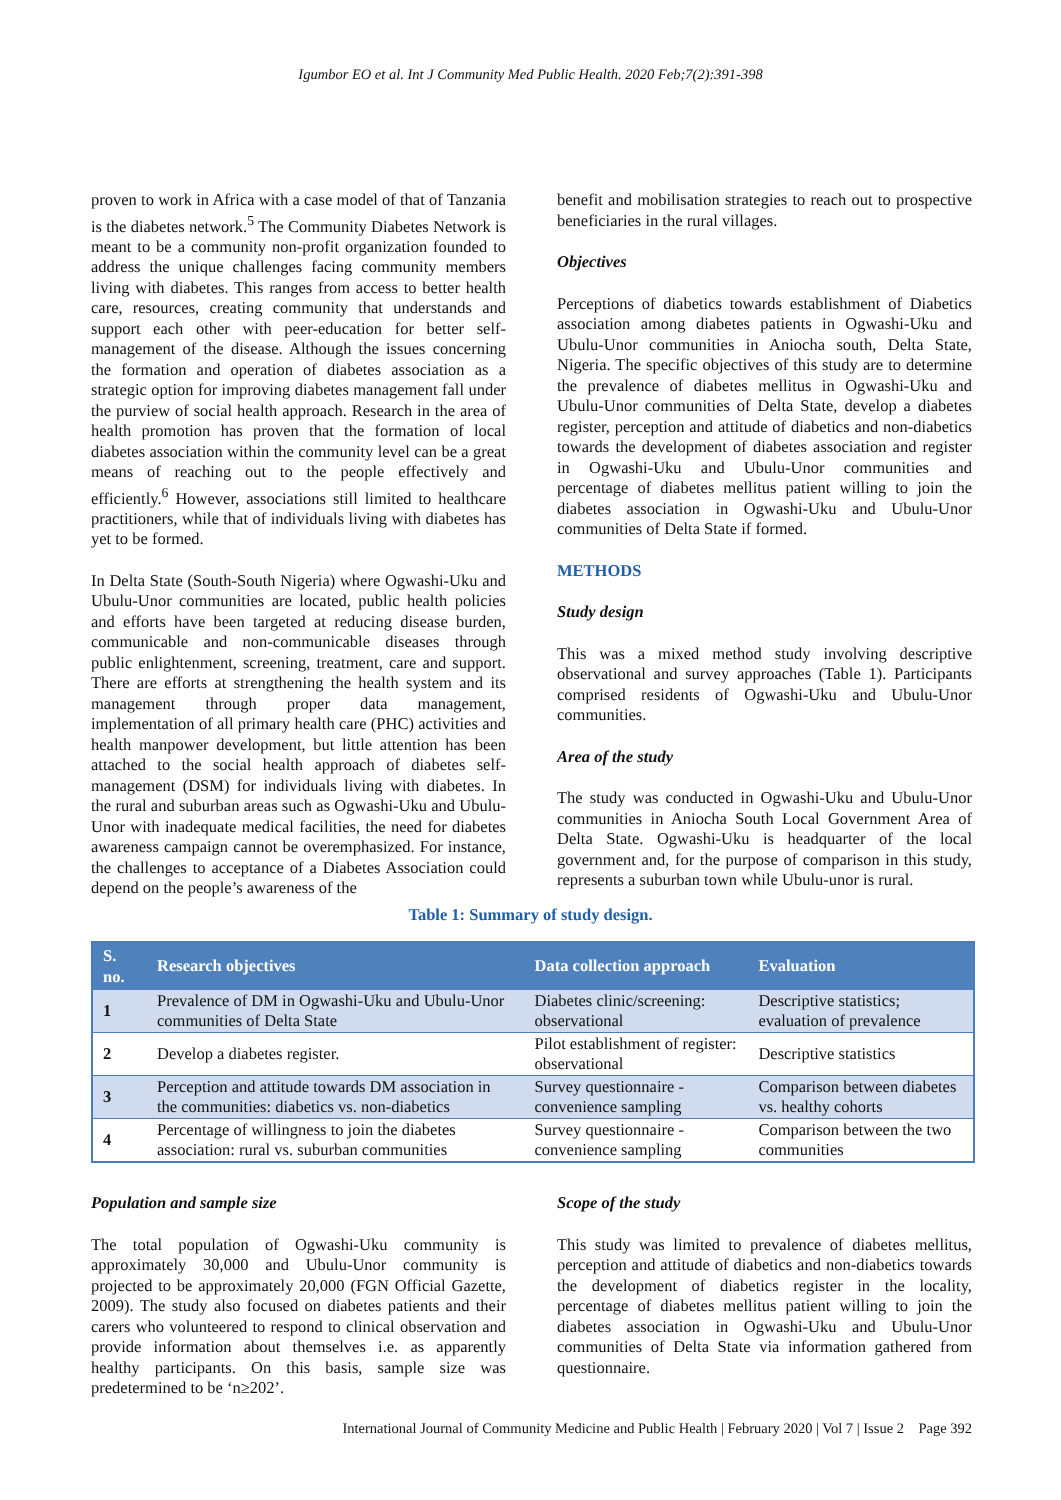Igumbor EO et al. Int J Community Med Public Health. 2020 Feb;7(2):391-398
proven to work in Africa with a case model of that of Tanzania is the diabetes network.<sup>5</sup> The Community Diabetes Network is meant to be a community non-profit organization founded to address the unique challenges facing community members living with diabetes. This ranges from access to better health care, resources, creating community that understands and support each other with peer-education for better self-management of the disease. Although the issues concerning the formation and operation of diabetes association as a strategic option for improving diabetes management fall under the purview of social health approach. Research in the area of health promotion has proven that the formation of local diabetes association within the community level can be a great means of reaching out to the people effectively and efficiently.<sup>6</sup> However, associations still limited to healthcare practitioners, while that of individuals living with diabetes has yet to be formed.
In Delta State (South-South Nigeria) where Ogwashi-Uku and Ubulu-Unor communities are located, public health policies and efforts have been targeted at reducing disease burden, communicable and non-communicable diseases through public enlightenment, screening, treatment, care and support. There are efforts at strengthening the health system and its management through proper data management, implementation of all primary health care (PHC) activities and health manpower development, but little attention has been attached to the social health approach of diabetes self-management (DSM) for individuals living with diabetes. In the rural and suburban areas such as Ogwashi-Uku and Ubulu-Unor with inadequate medical facilities, the need for diabetes awareness campaign cannot be overemphasized. For instance, the challenges to acceptance of a Diabetes Association could depend on the people’s awareness of the
benefit and mobilisation strategies to reach out to prospective beneficiaries in the rural villages.
Objectives
Perceptions of diabetics towards establishment of Diabetics association among diabetes patients in Ogwashi-Uku and Ubulu-Unor communities in Aniocha south, Delta State, Nigeria. The specific objectives of this study are to determine the prevalence of diabetes mellitus in Ogwashi-Uku and Ubulu-Unor communities of Delta State, develop a diabetes register, perception and attitude of diabetics and non-diabetics towards the development of diabetes association and register in Ogwashi-Uku and Ubulu-Unor communities and percentage of diabetes mellitus patient willing to join the diabetes association in Ogwashi-Uku and Ubulu-Unor communities of Delta State if formed.
METHODS
Study design
This was a mixed method study involving descriptive observational and survey approaches (Table 1). Participants comprised residents of Ogwashi-Uku and Ubulu-Unor communities.
Area of the study
The study was conducted in Ogwashi-Uku and Ubulu-Unor communities in Aniocha South Local Government Area of Delta State. Ogwashi-Uku is headquarter of the local government and, for the purpose of comparison in this study, represents a suburban town while Ubulu-unor is rural.
Table 1: Summary of study design.
| S. no. | Research objectives | Data collection approach | Evaluation |
| --- | --- | --- | --- |
| 1 | Prevalence of DM in Ogwashi-Uku and Ubulu-Unor communities of Delta State | Diabetes clinic/screening: observational | Descriptive statistics; evaluation of prevalence |
| 2 | Develop a diabetes register. | Pilot establishment of register: observational | Descriptive statistics |
| 3 | Perception and attitude towards DM association in the communities: diabetics vs. non-diabetics | Survey questionnaire - convenience sampling | Comparison between diabetes vs. healthy cohorts |
| 4 | Percentage of willingness to join the diabetes association: rural vs. suburban communities | Survey questionnaire - convenience sampling | Comparison between the two communities |
Population and sample size
The total population of Ogwashi-Uku community is approximately 30,000 and Ubulu-Unor community is projected to be approximately 20,000 (FGN Official Gazette, 2009). The study also focused on diabetes patients and their carers who volunteered to respond to clinical observation and provide information about themselves i.e. as apparently healthy participants. On this basis, sample size was predetermined to be ‘n≥202’.
Scope of the study
This study was limited to prevalence of diabetes mellitus, perception and attitude of diabetics and non-diabetics towards the development of diabetics register in the locality, percentage of diabetes mellitus patient willing to join the diabetes association in Ogwashi-Uku and Ubulu-Unor communities of Delta State via information gathered from questionnaire.
International Journal of Community Medicine and Public Health | February 2020 | Vol 7 | Issue 2 Page 392